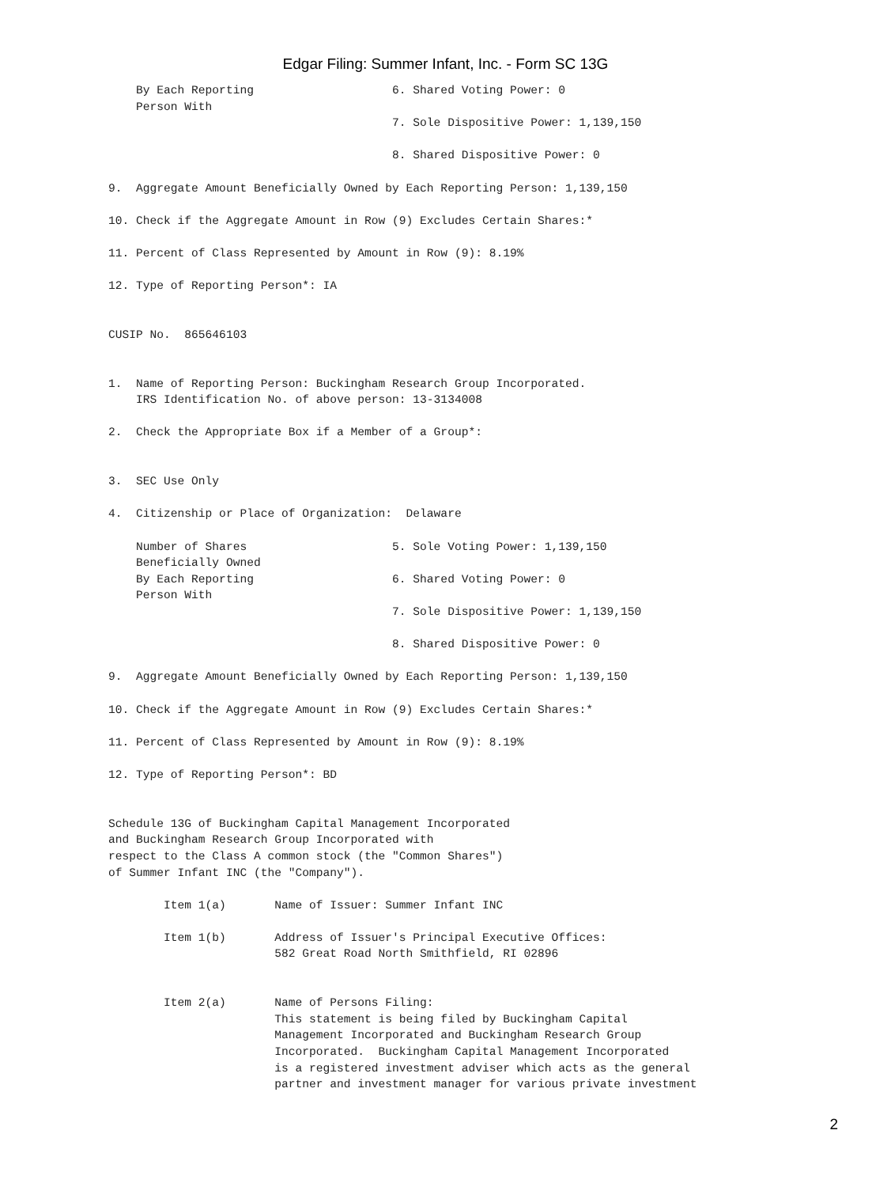Edgar Filing: Summer Infant, Inc. - Form SC 13G
    By Each Reporting                    6. Shared Voting Power: 0
    Person With
                                         7. Sole Dispositive Power: 1,139,150

                                         8. Shared Dispositive Power: 0

9.  Aggregate Amount Beneficially Owned by Each Reporting Person: 1,139,150

10. Check if the Aggregate Amount in Row (9) Excludes Certain Shares:*

11. Percent of Class Represented by Amount in Row (9): 8.19%

12. Type of Reporting Person*: IA


CUSIP No.  865646103


1.  Name of Reporting Person: Buckingham Research Group Incorporated.
    IRS Identification No. of above person: 13-3134008

2.  Check the Appropriate Box if a Member of a Group*:


3.  SEC Use Only

4.  Citizenship or Place of Organization:  Delaware

    Number of Shares                     5. Sole Voting Power: 1,139,150
    Beneficially Owned
    By Each Reporting                    6. Shared Voting Power: 0
    Person With
                                         7. Sole Dispositive Power: 1,139,150

                                         8. Shared Dispositive Power: 0

9.  Aggregate Amount Beneficially Owned by Each Reporting Person: 1,139,150

10. Check if the Aggregate Amount in Row (9) Excludes Certain Shares:*

11. Percent of Class Represented by Amount in Row (9): 8.19%

12. Type of Reporting Person*: BD


Schedule 13G of Buckingham Capital Management Incorporated
and Buckingham Research Group Incorporated with
respect to the Class A common stock (the "Common Shares")
of Summer Infant INC (the "Company").

        Item 1(a)       Name of Issuer: Summer Infant INC

        Item 1(b)       Address of Issuer's Principal Executive Offices:
                        582 Great Road North Smithfield, RI 02896


        Item 2(a)       Name of Persons Filing:
                        This statement is being filed by Buckingham Capital
                        Management Incorporated and Buckingham Research Group
                        Incorporated.  Buckingham Capital Management Incorporated
                        is a registered investment adviser which acts as the general
                        partner and investment manager for various private investment
2